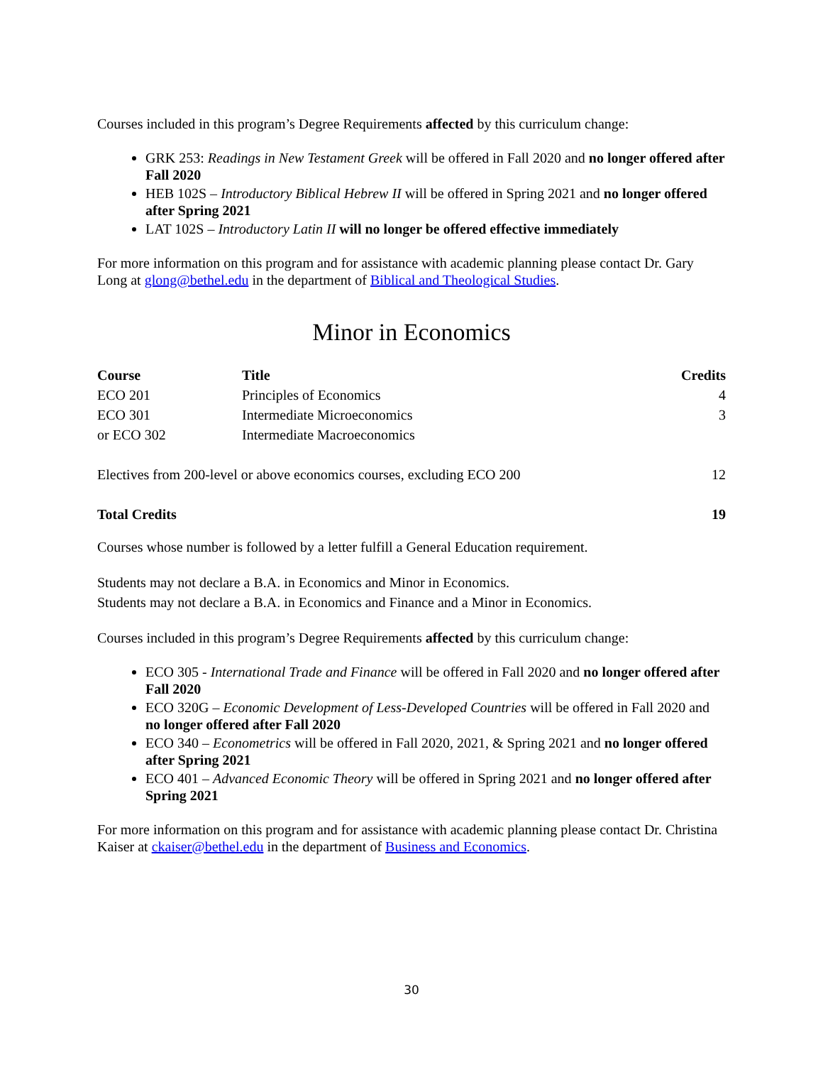Courses included in this program’s Degree Requirements affected by this curriculum change:
GRK 253: Readings in New Testament Greek will be offered in Fall 2020 and no longer offered after Fall 2020
HEB 102S – Introductory Biblical Hebrew II will be offered in Spring 2021 and no longer offered after Spring 2021
LAT 102S – Introductory Latin II will no longer be offered effective immediately
For more information on this program and for assistance with academic planning please contact Dr. Gary Long at glong@bethel.edu in the department of Biblical and Theological Studies.
Minor in Economics
| Course | Title | Credits |
| --- | --- | --- |
| ECO 201 | Principles of Economics | 4 |
| ECO 301 | Intermediate Microeconomics | 3 |
| or ECO 302 | Intermediate Macroeconomics | |
| Electives from 200-level or above economics courses, excluding ECO 200 | | 12 |
| Total Credits | | 19 |
Courses whose number is followed by a letter fulfill a General Education requirement.
Students may not declare a B.A. in Economics and Minor in Economics.
Students may not declare a B.A. in Economics and Finance and a Minor in Economics.
Courses included in this program’s Degree Requirements affected by this curriculum change:
ECO 305 - International Trade and Finance will be offered in Fall 2020 and no longer offered after Fall 2020
ECO 320G – Economic Development of Less-Developed Countries will be offered in Fall 2020 and no longer offered after Fall 2020
ECO 340 – Econometrics will be offered in Fall 2020, 2021, & Spring 2021 and no longer offered after Spring 2021
ECO 401 – Advanced Economic Theory will be offered in Spring 2021 and no longer offered after Spring 2021
For more information on this program and for assistance with academic planning please contact Dr. Christina Kaiser at ckaiser@bethel.edu in the department of Business and Economics.
30